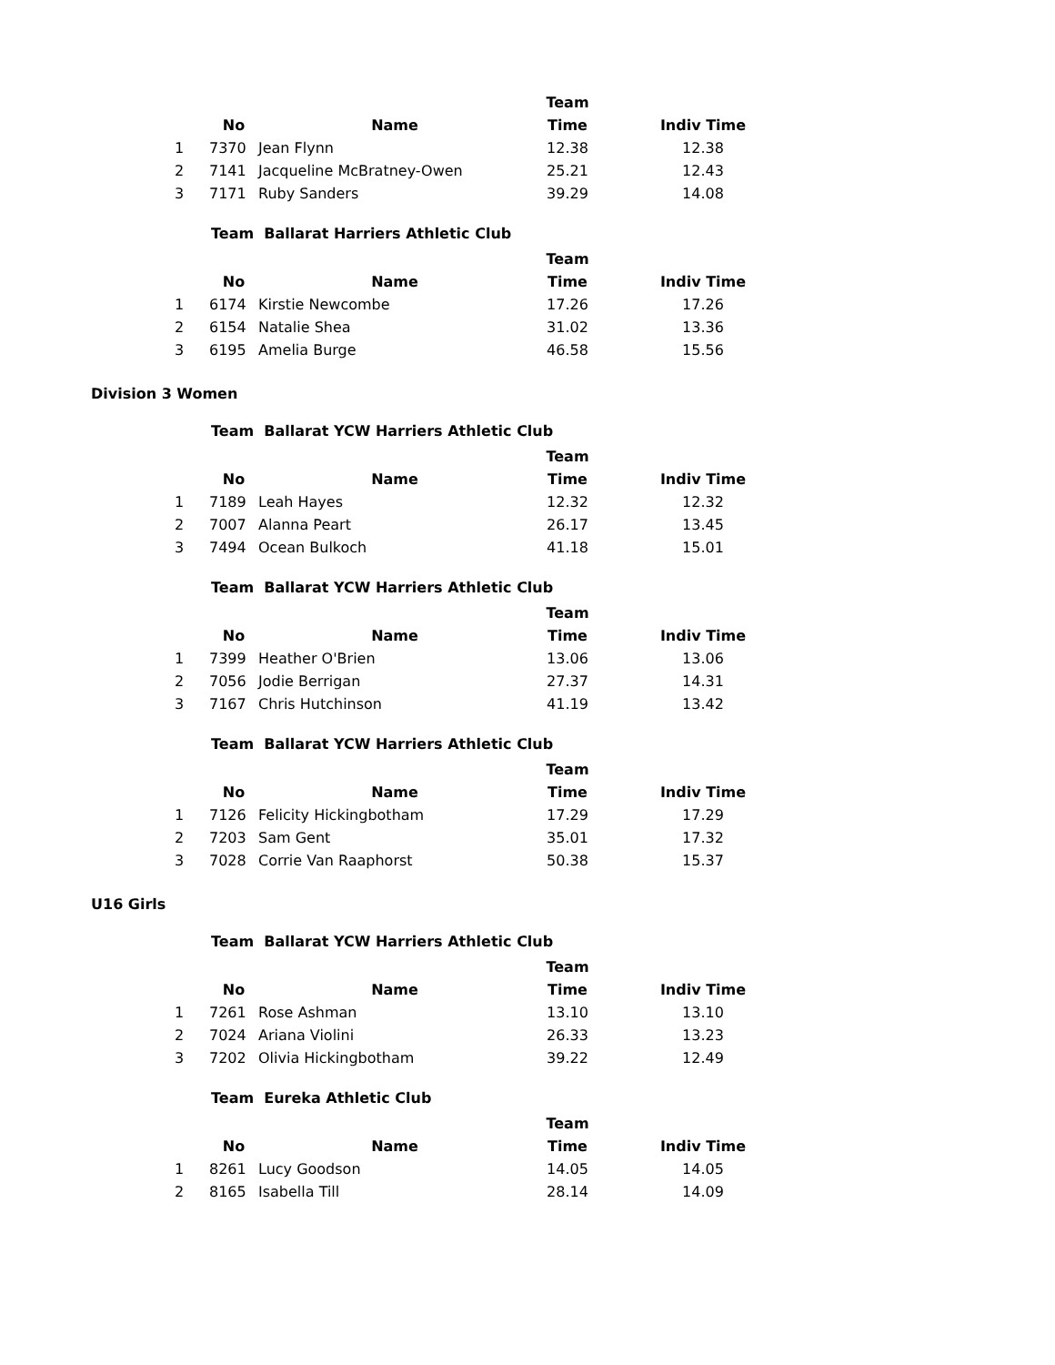| | | | Team | |
| --- | --- | --- | --- | --- |
| | No | Name | Time | Indiv Time |
| 1 | 7370 | Jean Flynn | 12.38 | 12.38 |
| 2 | 7141 | Jacqueline McBratney-Owen | 25.21 | 12.43 |
| 3 | 7171 | Ruby Sanders | 39.29 | 14.08 |
Team Ballarat Harriers Athletic Club
| | | | Team | |
| --- | --- | --- | --- | --- |
| | No | Name | Time | Indiv Time |
| 1 | 6174 | Kirstie Newcombe | 17.26 | 17.26 |
| 2 | 6154 | Natalie Shea | 31.02 | 13.36 |
| 3 | 6195 | Amelia Burge | 46.58 | 15.56 |
Division 3 Women
Team Ballarat YCW Harriers Athletic Club
| | | | Team | |
| --- | --- | --- | --- | --- |
| | No | Name | Time | Indiv Time |
| 1 | 7189 | Leah Hayes | 12.32 | 12.32 |
| 2 | 7007 | Alanna Peart | 26.17 | 13.45 |
| 3 | 7494 | Ocean Bulkoch | 41.18 | 15.01 |
Team Ballarat YCW Harriers Athletic Club
| | | | Team | |
| --- | --- | --- | --- | --- |
| | No | Name | Time | Indiv Time |
| 1 | 7399 | Heather O'Brien | 13.06 | 13.06 |
| 2 | 7056 | Jodie Berrigan | 27.37 | 14.31 |
| 3 | 7167 | Chris Hutchinson | 41.19 | 13.42 |
Team Ballarat YCW Harriers Athletic Club
| | | | Team | |
| --- | --- | --- | --- | --- |
| | No | Name | Time | Indiv Time |
| 1 | 7126 | Felicity Hickingbotham | 17.29 | 17.29 |
| 2 | 7203 | Sam Gent | 35.01 | 17.32 |
| 3 | 7028 | Corrie Van Raaphorst | 50.38 | 15.37 |
U16 Girls
Team Ballarat YCW Harriers Athletic Club
| | | | Team | |
| --- | --- | --- | --- | --- |
| | No | Name | Time | Indiv Time |
| 1 | 7261 | Rose Ashman | 13.10 | 13.10 |
| 2 | 7024 | Ariana Violini | 26.33 | 13.23 |
| 3 | 7202 | Olivia Hickingbotham | 39.22 | 12.49 |
Team Eureka Athletic Club
| | | | Team | |
| --- | --- | --- | --- | --- |
| | No | Name | Time | Indiv Time |
| 1 | 8261 | Lucy Goodson | 14.05 | 14.05 |
| 2 | 8165 | Isabella Till | 28.14 | 14.09 |